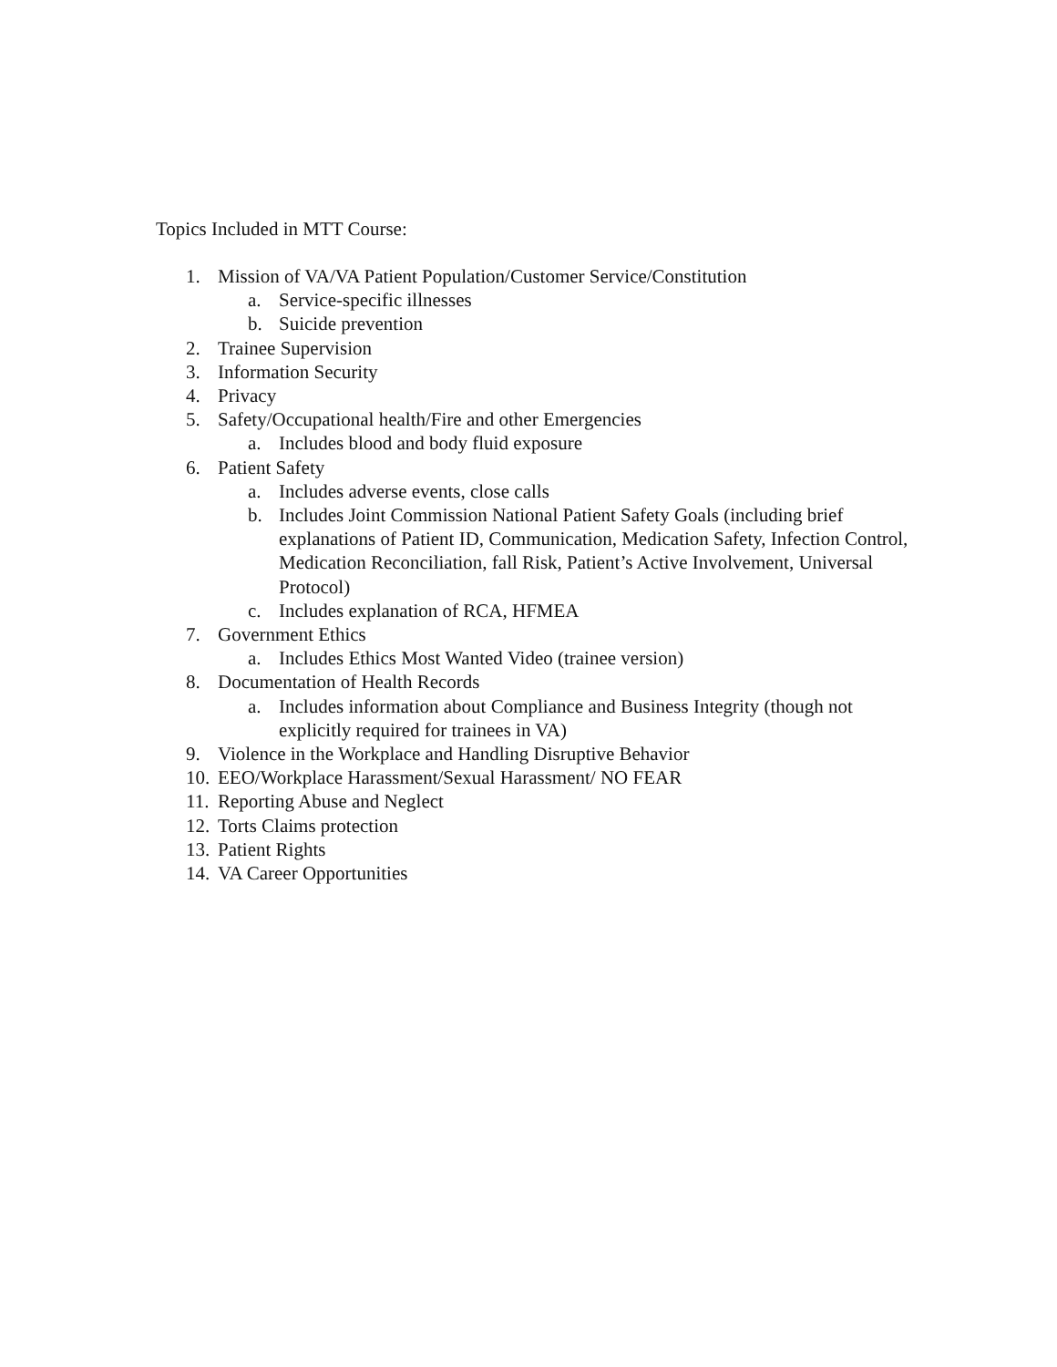Topics Included in MTT Course:
1. Mission of VA/VA Patient Population/Customer Service/Constitution
a. Service-specific illnesses
b. Suicide prevention
2. Trainee Supervision
3. Information Security
4. Privacy
5. Safety/Occupational health/Fire and other Emergencies
a. Includes blood and body fluid exposure
6. Patient Safety
a. Includes adverse events, close calls
b. Includes Joint Commission National Patient Safety Goals (including brief explanations of Patient ID, Communication, Medication Safety, Infection Control, Medication Reconciliation, fall Risk, Patient’s Active Involvement, Universal Protocol)
c. Includes explanation of RCA, HFMEA
7. Government Ethics
a. Includes Ethics Most Wanted Video (trainee version)
8. Documentation of Health Records
a. Includes information about Compliance and Business Integrity (though not explicitly required for trainees in VA)
9. Violence in the Workplace and Handling Disruptive Behavior
10. EEO/Workplace Harassment/Sexual Harassment/ NO FEAR
11. Reporting Abuse and Neglect
12. Torts Claims protection
13. Patient Rights
14. VA Career Opportunities